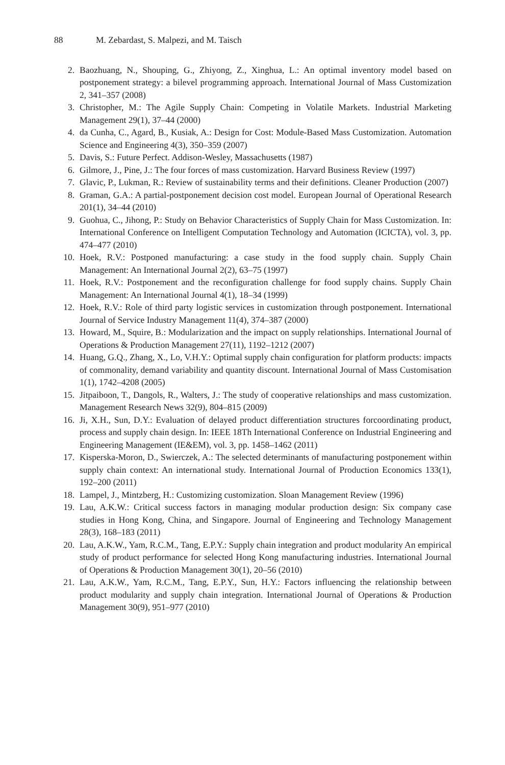88 M. Zebardast, S. Malpezi, and M. Taisch
2. Baozhuang, N., Shouping, G., Zhiyong, Z., Xinghua, L.: An optimal inventory model based on postponement strategy: a bilevel programming approach. International Journal of Mass Customization 2, 341–357 (2008)
3. Christopher, M.: The Agile Supply Chain: Competing in Volatile Markets. Industrial Marketing Management 29(1), 37–44 (2000)
4. da Cunha, C., Agard, B., Kusiak, A.: Design for Cost: Module-Based Mass Customization. Automation Science and Engineering 4(3), 350–359 (2007)
5. Davis, S.: Future Perfect. Addison-Wesley, Massachusetts (1987)
6. Gilmore, J., Pine, J.: The four forces of mass customization. Harvard Business Review (1997)
7. Glavic, P., Lukman, R.: Review of sustainability terms and their definitions. Cleaner Production (2007)
8. Graman, G.A.: A partial-postponement decision cost model. European Journal of Operational Research 201(1), 34–44 (2010)
9. Guohua, C., Jihong, P.: Study on Behavior Characteristics of Supply Chain for Mass Customization. In: International Conference on Intelligent Computation Technology and Automation (ICICTA), vol. 3, pp. 474–477 (2010)
10. Hoek, R.V.: Postponed manufacturing: a case study in the food supply chain. Supply Chain Management: An International Journal 2(2), 63–75 (1997)
11. Hoek, R.V.: Postponement and the reconfiguration challenge for food supply chains. Supply Chain Management: An International Journal 4(1), 18–34 (1999)
12. Hoek, R.V.: Role of third party logistic services in customization through postponement. International Journal of Service Industry Management 11(4), 374–387 (2000)
13. Howard, M., Squire, B.: Modularization and the impact on supply relationships. International Journal of Operations & Production Management 27(11), 1192–1212 (2007)
14. Huang, G.Q., Zhang, X., Lo, V.H.Y.: Optimal supply chain configuration for platform products: impacts of commonality, demand variability and quantity discount. International Journal of Mass Customisation 1(1), 1742–4208 (2005)
15. Jitpaiboon, T., Dangols, R., Walters, J.: The study of cooperative relationships and mass customization. Management Research News 32(9), 804–815 (2009)
16. Ji, X.H., Sun, D.Y.: Evaluation of delayed product differentiation structures forcoordinating product, process and supply chain design. In: IEEE 18Th International Conference on Industrial Engineering and Engineering Management (IE&EM), vol. 3, pp. 1458–1462 (2011)
17. Kisperska-Moron, D., Swierczek, A.: The selected determinants of manufacturing postponement within supply chain context: An international study. International Journal of Production Economics 133(1), 192–200 (2011)
18. Lampel, J., Mintzberg, H.: Customizing customization. Sloan Management Review (1996)
19. Lau, A.K.W.: Critical success factors in managing modular production design: Six company case studies in Hong Kong, China, and Singapore. Journal of Engineering and Technology Management 28(3), 168–183 (2011)
20. Lau, A.K.W., Yam, R.C.M., Tang, E.P.Y.: Supply chain integration and product modularity An empirical study of product performance for selected Hong Kong manufacturing industries. International Journal of Operations & Production Management 30(1), 20–56 (2010)
21. Lau, A.K.W., Yam, R.C.M., Tang, E.P.Y., Sun, H.Y.: Factors influencing the relationship between product modularity and supply chain integration. International Journal of Operations & Production Management 30(9), 951–977 (2010)